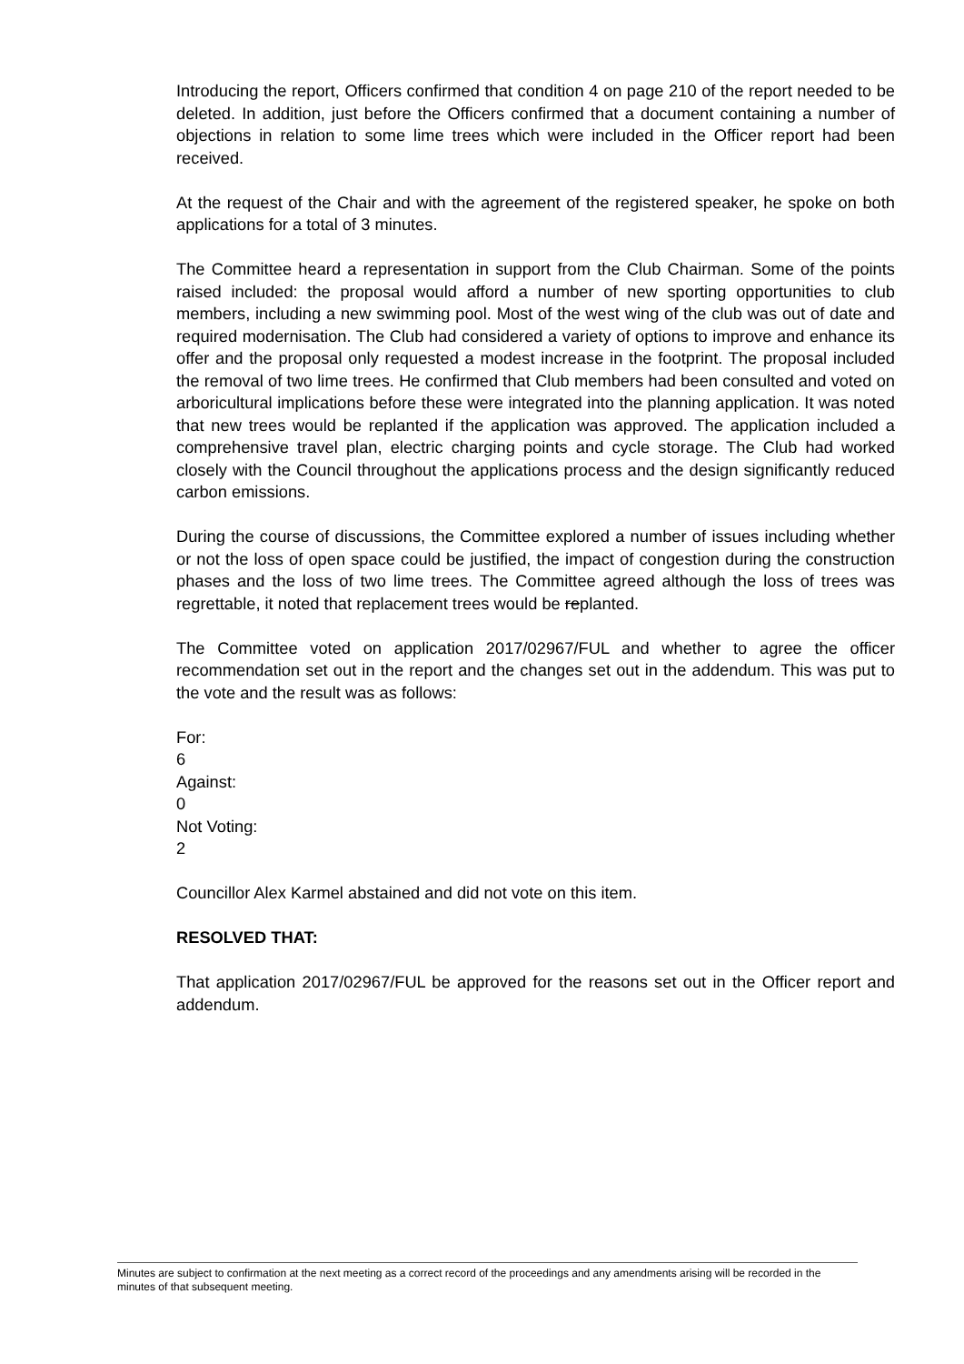Introducing the report, Officers confirmed that condition 4 on page 210 of the report needed to be deleted. In addition, just before the Officers confirmed that a document containing a number of objections in relation to some lime trees which were included in the Officer report had been received.
At the request of the Chair and with the agreement of the registered speaker, he spoke on both applications for a total of 3 minutes.
The Committee heard a representation in support from the Club Chairman. Some of the points raised included: the proposal would afford a number of new sporting opportunities to club members, including a new swimming pool. Most of the west wing of the club was out of date and required modernisation. The Club had considered a variety of options to improve and enhance its offer and the proposal only requested a modest increase in the footprint. The proposal included the removal of two lime trees. He confirmed that Club members had been consulted and voted on arboricultural implications before these were integrated into the planning application. It was noted that new trees would be replanted if the application was approved. The application included a comprehensive travel plan, electric charging points and cycle storage. The Club had worked closely with the Council throughout the applications process and the design significantly reduced carbon emissions.
During the course of discussions, the Committee explored a number of issues including whether or not the loss of open space could be justified, the impact of congestion during the construction phases and the loss of two lime trees. The Committee agreed although the loss of trees was regrettable, it noted that replacement trees would be replanted.
The Committee voted on application 2017/02967/FUL and whether to agree the officer recommendation set out in the report and the changes set out in the addendum. This was put to the vote and the result was as follows:
For:
6
Against:
0
Not Voting:
2
Councillor Alex Karmel abstained and did not vote on this item.
RESOLVED THAT:
That application 2017/02967/FUL be approved for the reasons set out in the Officer report and addendum.
Minutes are subject to confirmation at the next meeting as a correct record of the proceedings and any amendments arising will be recorded in the minutes of that subsequent meeting.